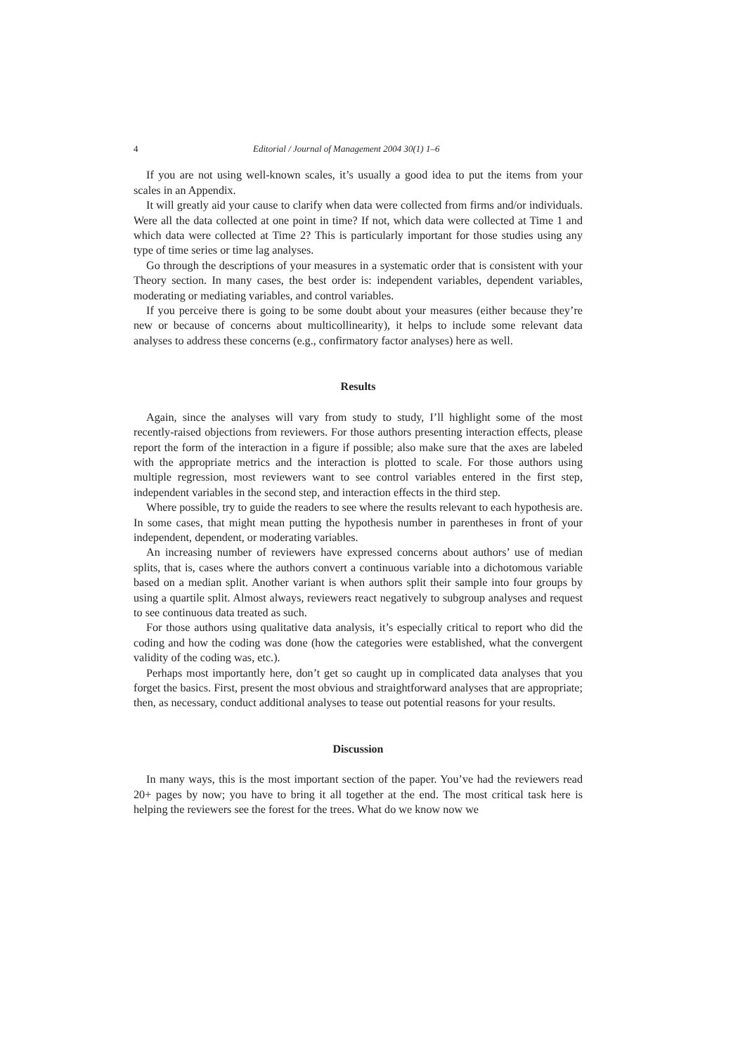4 Editorial / Journal of Management 2004 30(1) 1–6
If you are not using well-known scales, it’s usually a good idea to put the items from your scales in an Appendix.
It will greatly aid your cause to clarify when data were collected from firms and/or individuals. Were all the data collected at one point in time? If not, which data were collected at Time 1 and which data were collected at Time 2? This is particularly important for those studies using any type of time series or time lag analyses.
Go through the descriptions of your measures in a systematic order that is consistent with your Theory section. In many cases, the best order is: independent variables, dependent variables, moderating or mediating variables, and control variables.
If you perceive there is going to be some doubt about your measures (either because they’re new or because of concerns about multicollinearity), it helps to include some relevant data analyses to address these concerns (e.g., confirmatory factor analyses) here as well.
Results
Again, since the analyses will vary from study to study, I’ll highlight some of the most recently-raised objections from reviewers. For those authors presenting interaction effects, please report the form of the interaction in a figure if possible; also make sure that the axes are labeled with the appropriate metrics and the interaction is plotted to scale. For those authors using multiple regression, most reviewers want to see control variables entered in the first step, independent variables in the second step, and interaction effects in the third step.
Where possible, try to guide the readers to see where the results relevant to each hypothesis are. In some cases, that might mean putting the hypothesis number in parentheses in front of your independent, dependent, or moderating variables.
An increasing number of reviewers have expressed concerns about authors’ use of median splits, that is, cases where the authors convert a continuous variable into a dichotomous variable based on a median split. Another variant is when authors split their sample into four groups by using a quartile split. Almost always, reviewers react negatively to subgroup analyses and request to see continuous data treated as such.
For those authors using qualitative data analysis, it’s especially critical to report who did the coding and how the coding was done (how the categories were established, what the convergent validity of the coding was, etc.).
Perhaps most importantly here, don’t get so caught up in complicated data analyses that you forget the basics. First, present the most obvious and straightforward analyses that are appropriate; then, as necessary, conduct additional analyses to tease out potential reasons for your results.
Discussion
In many ways, this is the most important section of the paper. You’ve had the reviewers read 20+ pages by now; you have to bring it all together at the end. The most critical task here is helping the reviewers see the forest for the trees. What do we know now we